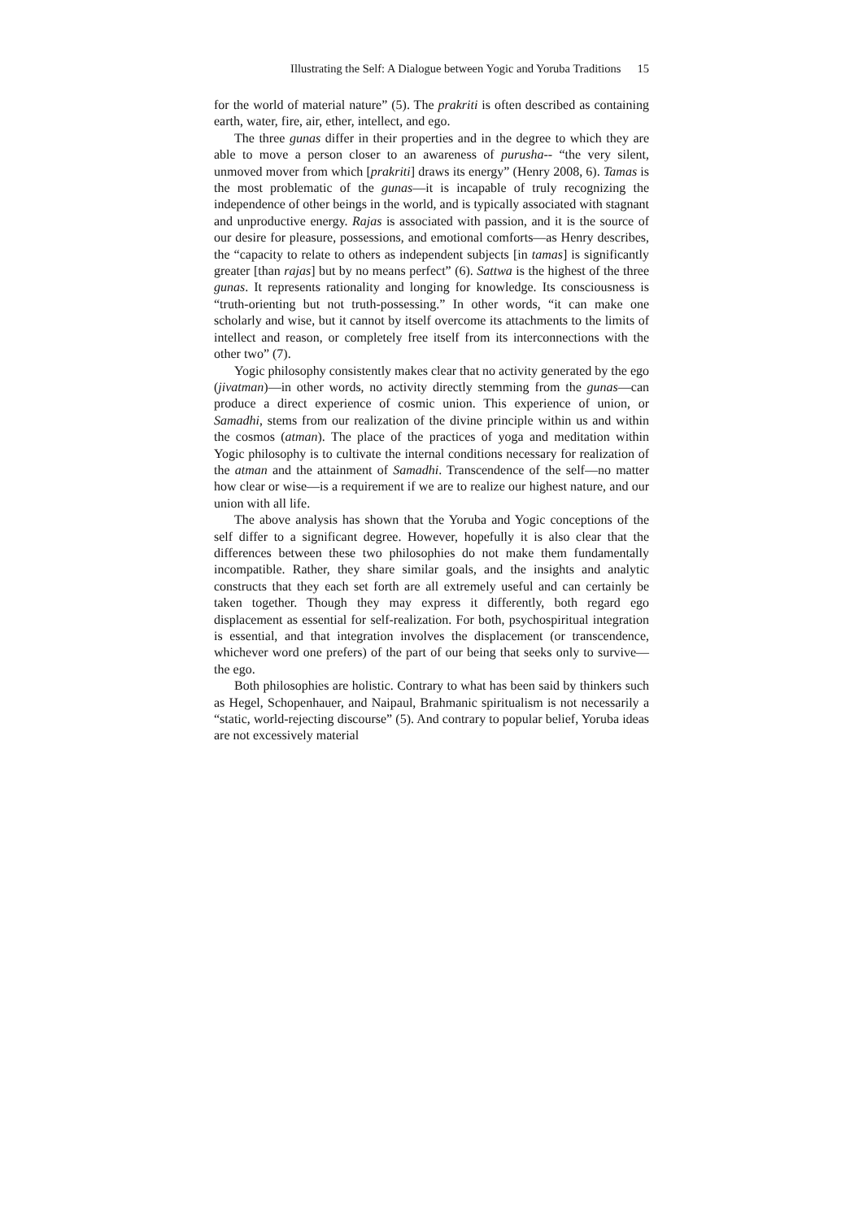Illustrating the Self: A Dialogue between Yogic and Yoruba Traditions 15
for the world of material nature” (5). The prakriti is often described as containing earth, water, fire, air, ether, intellect, and ego.
The three gunas differ in their properties and in the degree to which they are able to move a person closer to an awareness of purusha-- “the very silent, unmoved mover from which [prakriti] draws its energy” (Henry 2008, 6). Tamas is the most problematic of the gunas—it is incapable of truly recognizing the independence of other beings in the world, and is typically associated with stagnant and unproductive energy. Rajas is associated with passion, and it is the source of our desire for pleasure, possessions, and emotional comforts—as Henry describes, the “capacity to relate to others as independent subjects [in tamas] is significantly greater [than rajas] but by no means perfect” (6). Sattwa is the highest of the three gunas. It represents rationality and longing for knowledge. Its consciousness is “truth-orienting but not truth-possessing.” In other words, “it can make one scholarly and wise, but it cannot by itself overcome its attachments to the limits of intellect and reason, or completely free itself from its interconnections with the other two” (7).
Yogic philosophy consistently makes clear that no activity generated by the ego (jivatman)—in other words, no activity directly stemming from the gunas—can produce a direct experience of cosmic union. This experience of union, or Samadhi, stems from our realization of the divine principle within us and within the cosmos (atman). The place of the practices of yoga and meditation within Yogic philosophy is to cultivate the internal conditions necessary for realization of the atman and the attainment of Samadhi. Transcendence of the self—no matter how clear or wise—is a requirement if we are to realize our highest nature, and our union with all life.
The above analysis has shown that the Yoruba and Yogic conceptions of the self differ to a significant degree. However, hopefully it is also clear that the differences between these two philosophies do not make them fundamentally incompatible. Rather, they share similar goals, and the insights and analytic constructs that they each set forth are all extremely useful and can certainly be taken together. Though they may express it differently, both regard ego displacement as essential for self-realization. For both, psychospiritual integration is essential, and that integration involves the displacement (or transcendence, whichever word one prefers) of the part of our being that seeks only to survive—the ego.
Both philosophies are holistic. Contrary to what has been said by thinkers such as Hegel, Schopenhauer, and Naipaul, Brahmanic spiritualism is not necessarily a “static, world-rejecting discourse” (5). And contrary to popular belief, Yoruba ideas are not excessively material